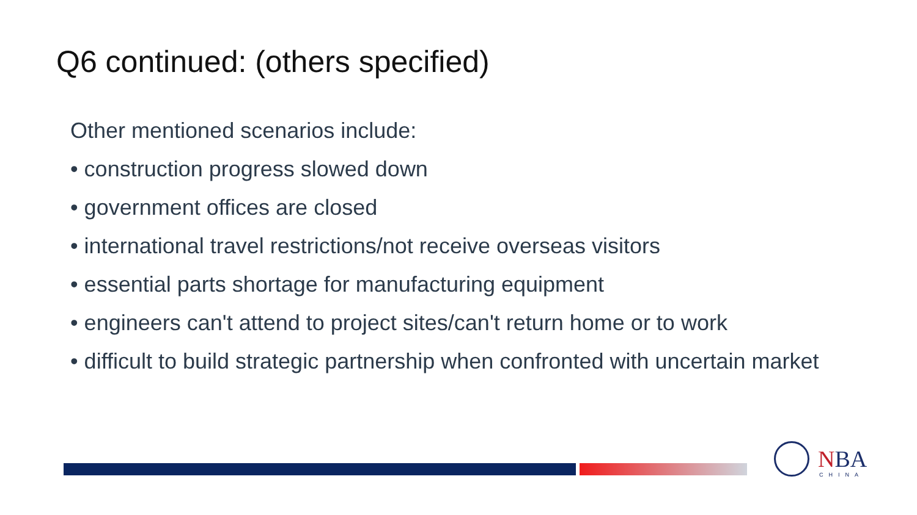Q6 continued: (others specified)
Other mentioned scenarios include:
• construction progress slowed down
• government offices are closed
• international travel restrictions/not receive overseas visitors
• essential parts shortage for manufacturing equipment
• engineers can't attend to project sites/can't return home or to work
• difficult to build strategic partnership when confronted with uncertain market
NBA
CHINA